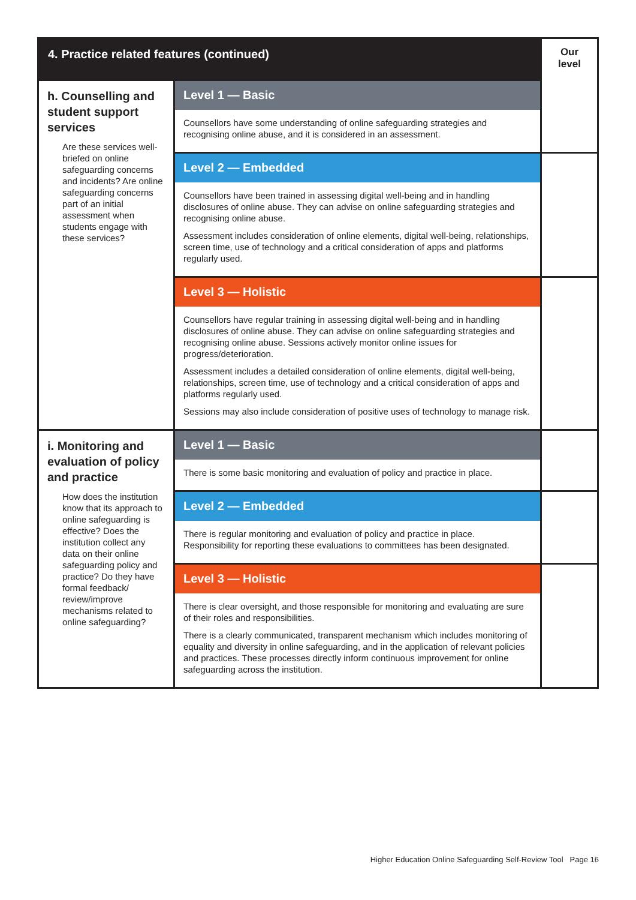| 4. Practice related features (continued) | | Our level |
| --- | --- | --- |
| h. Counselling and student support services Are these services well-briefed on online safeguarding concerns and incidents? Are online safeguarding concerns part of an initial assessment when students engage with these services? | Level 1 — Basic | |
| | Counsellors have some understanding of online safeguarding strategies and recognising online abuse, and it is considered in an assessment. | |
| | Level 2 — Embedded | |
| | Counsellors have been trained in assessing digital well-being and in handling disclosures of online abuse. They can advise on online safeguarding strategies and recognising online abuse. Assessment includes consideration of online elements, digital well-being, relationships, screen time, use of technology and a critical consideration of apps and platforms regularly used. | |
| | Level 3 — Holistic | |
| | Counsellors have regular training in assessing digital well-being and in handling disclosures of online abuse. They can advise on online safeguarding strategies and recognising online abuse. Sessions actively monitor online issues for progress/deterioration. Assessment includes a detailed consideration of online elements, digital well-being, relationships, screen time, use of technology and a critical consideration of apps and platforms regularly used. Sessions may also include consideration of positive uses of technology to manage risk. | |
| i. Monitoring and evaluation of policy and practice How does the institution know that its approach to online safeguarding is effective? Does the institution collect any data on their online safeguarding policy and practice? Do they have formal feedback/ review/improve mechanisms related to online safeguarding? | Level 1 — Basic | |
| | There is some basic monitoring and evaluation of policy and practice in place. | |
| | Level 2 — Embedded | |
| | There is regular monitoring and evaluation of policy and practice in place. Responsibility for reporting these evaluations to committees has been designated. | |
| | Level 3 — Holistic | |
| | There is clear oversight, and those responsible for monitoring and evaluating are sure of their roles and responsibilities. There is a clearly communicated, transparent mechanism which includes monitoring of equality and diversity in online safeguarding, and in the application of relevant policies and practices. These processes directly inform continuous improvement for online safeguarding across the institution. | |
Higher Education Online Safeguarding Self-Review Tool Page 16